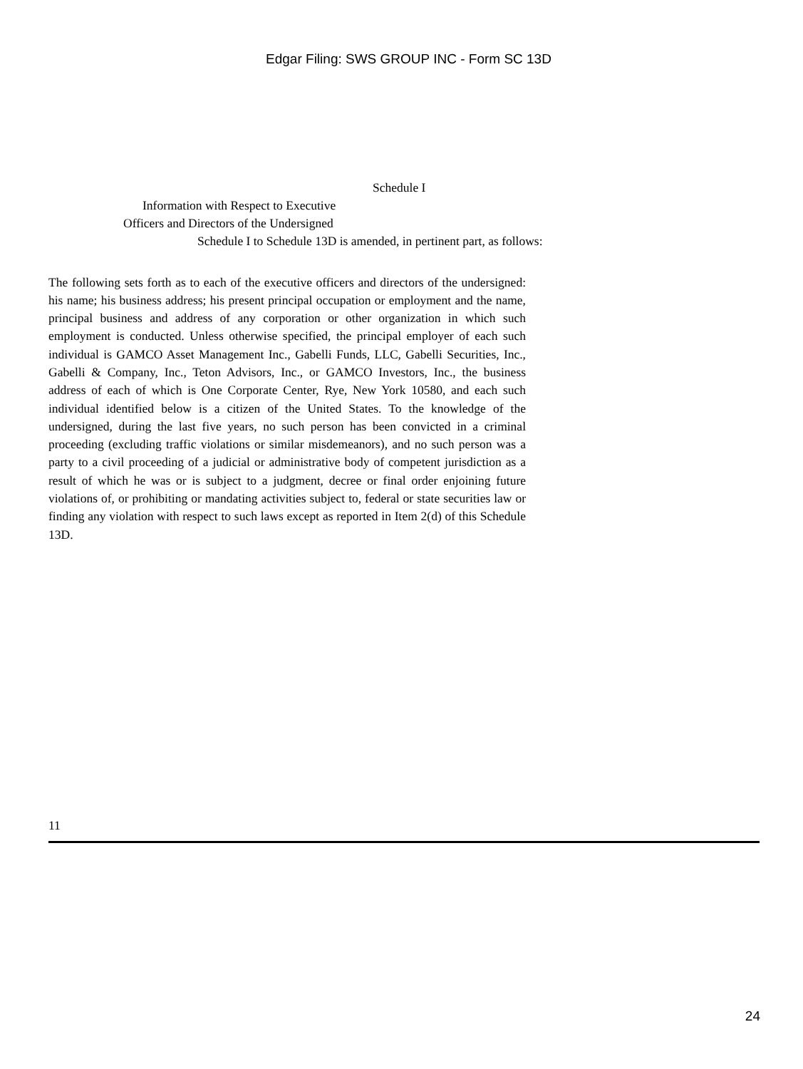Edgar Filing: SWS GROUP INC - Form SC 13D
Schedule I
Information with Respect to Executive
Officers and Directors of the Undersigned
Schedule I to Schedule 13D is amended, in pertinent part, as follows:
The following sets forth as to each of the executive officers and directors of the undersigned: his name; his business address; his present principal occupation or employment and the name, principal business and address of any corporation or other organization in which such employment is conducted. Unless otherwise specified, the principal employer of each such individual is GAMCO Asset Management Inc., Gabelli Funds, LLC, Gabelli Securities, Inc., Gabelli & Company, Inc., Teton Advisors, Inc., or GAMCO Investors, Inc., the business address of each of which is One Corporate Center, Rye, New York 10580, and each such individual identified below is a citizen of the United States. To the knowledge of the undersigned, during the last five years, no such person has been convicted in a criminal proceeding (excluding traffic violations or similar misdemeanors), and no such person was a party to a civil proceeding of a judicial or administrative body of competent jurisdiction as a result of which he was or is subject to a judgment, decree or final order enjoining future violations of, or prohibiting or mandating activities subject to, federal or state securities law or finding any violation with respect to such laws except as reported in Item 2(d) of this Schedule 13D.
11
24